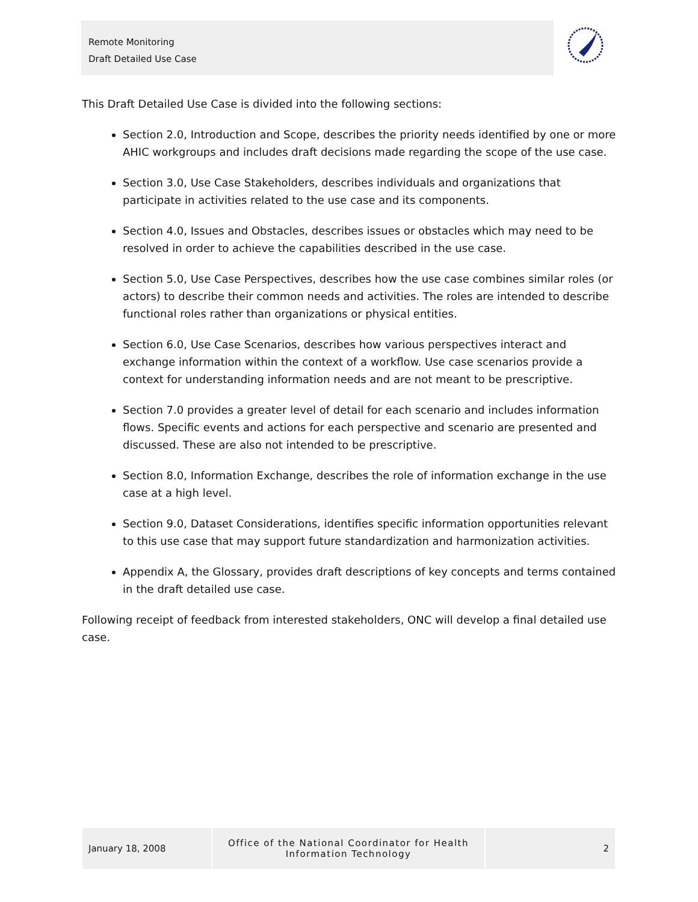Remote Monitoring
Draft Detailed Use Case
This Draft Detailed Use Case is divided into the following sections:
Section 2.0, Introduction and Scope, describes the priority needs identified by one or more AHIC workgroups and includes draft decisions made regarding the scope of the use case.
Section 3.0, Use Case Stakeholders, describes individuals and organizations that participate in activities related to the use case and its components.
Section 4.0, Issues and Obstacles, describes issues or obstacles which may need to be resolved in order to achieve the capabilities described in the use case.
Section 5.0, Use Case Perspectives, describes how the use case combines similar roles (or actors) to describe their common needs and activities. The roles are intended to describe functional roles rather than organizations or physical entities.
Section 6.0, Use Case Scenarios, describes how various perspectives interact and exchange information within the context of a workflow. Use case scenarios provide a context for understanding information needs and are not meant to be prescriptive.
Section 7.0 provides a greater level of detail for each scenario and includes information flows. Specific events and actions for each perspective and scenario are presented and discussed. These are also not intended to be prescriptive.
Section 8.0, Information Exchange, describes the role of information exchange in the use case at a high level.
Section 9.0, Dataset Considerations, identifies specific information opportunities relevant to this use case that may support future standardization and harmonization activities.
Appendix A, the Glossary, provides draft descriptions of key concepts and terms contained in the draft detailed use case.
Following receipt of feedback from interested stakeholders, ONC will develop a final detailed use case.
January 18, 2008
Office of the National Coordinator for Health
Information Technology
2